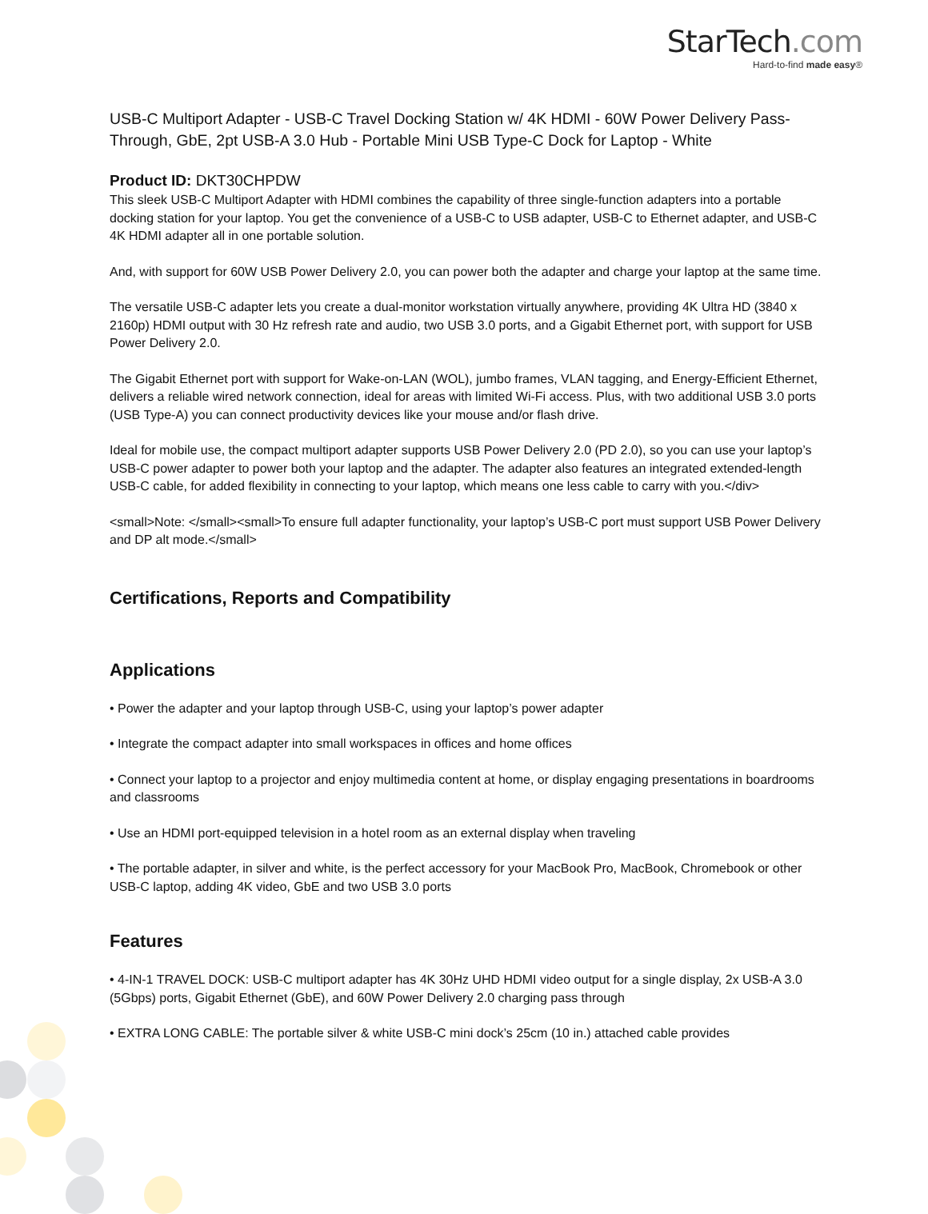StarTech.com
Hard-to-find made easy®
USB-C Multiport Adapter - USB-C Travel Docking Station w/ 4K HDMI - 60W Power Delivery Pass-Through, GbE, 2pt USB-A 3.0 Hub - Portable Mini USB Type-C Dock for Laptop - White
Product ID: DKT30CHPDW
This sleek USB-C Multiport Adapter with HDMI combines the capability of three single-function adapters into a portable docking station for your laptop. You get the convenience of a USB-C to USB adapter, USB-C to Ethernet adapter, and USB-C 4K HDMI adapter all in one portable solution.
And, with support for 60W USB Power Delivery 2.0, you can power both the adapter and charge your laptop at the same time.
The versatile USB-C adapter lets you create a dual-monitor workstation virtually anywhere, providing 4K Ultra HD (3840 x 2160p) HDMI output with 30 Hz refresh rate and audio, two USB 3.0 ports, and a Gigabit Ethernet port, with support for USB Power Delivery 2.0.
The Gigabit Ethernet port with support for Wake-on-LAN (WOL), jumbo frames, VLAN tagging, and Energy-Efficient Ethernet, delivers a reliable wired network connection, ideal for areas with limited Wi-Fi access. Plus, with two additional USB 3.0 ports (USB Type-A) you can connect productivity devices like your mouse and/or flash drive.
Ideal for mobile use, the compact multiport adapter supports USB Power Delivery 2.0 (PD 2.0), so you can use your laptop’s USB-C power adapter to power both your laptop and the adapter. The adapter also features an integrated extended-length USB-C cable, for added flexibility in connecting to your laptop, which means one less cable to carry with you.</div>
<small>Note: </small><small>To ensure full adapter functionality, your laptop’s USB-C port must support USB Power Delivery and DP alt mode.</small>
Certifications, Reports and Compatibility
Applications
• Power the adapter and your laptop through USB-C, using your laptop’s power adapter
• Integrate the compact adapter into small workspaces in offices and home offices
• Connect your laptop to a projector and enjoy multimedia content at home, or display engaging presentations in boardrooms and classrooms
• Use an HDMI port-equipped television in a hotel room as an external display when traveling
• The portable adapter, in silver and white, is the perfect accessory for your MacBook Pro, MacBook, Chromebook or other USB-C laptop, adding 4K video, GbE and two USB 3.0 ports
Features
• 4-IN-1 TRAVEL DOCK: USB-C multiport adapter has 4K 30Hz UHD HDMI video output for a single display, 2x USB-A 3.0 (5Gbps) ports, Gigabit Ethernet (GbE), and 60W Power Delivery 2.0 charging pass through
• EXTRA LONG CABLE: The portable silver & white USB-C mini dock’s 25cm (10 in.) attached cable provides